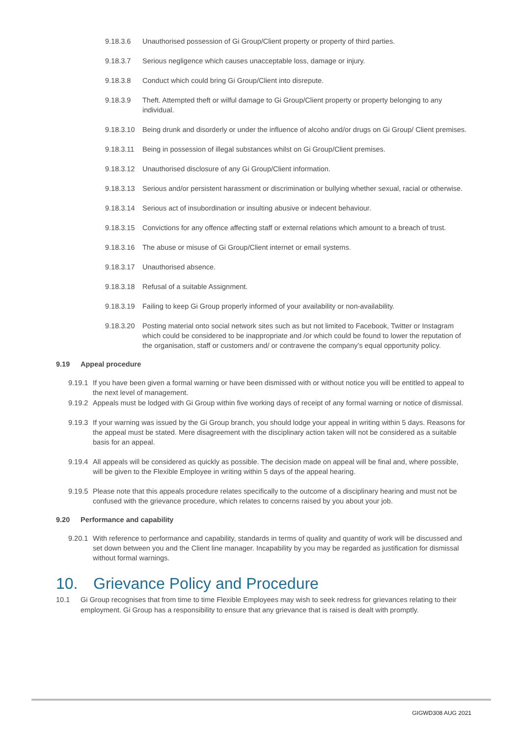9.18.3.6 Unauthorised possession of Gi Group/Client property or property of third parties.
9.18.3.7 Serious negligence which causes unacceptable loss, damage or injury.
9.18.3.8 Conduct which could bring Gi Group/Client into disrepute.
9.18.3.9 Theft. Attempted theft or wilful damage to Gi Group/Client property or property belonging to any individual.
9.18.3.10 Being drunk and disorderly or under the influence of alcoho and/or drugs on Gi Group/ Client premises.
9.18.3.11 Being in possession of illegal substances whilst on Gi Group/Client premises.
9.18.3.12 Unauthorised disclosure of any Gi Group/Client information.
9.18.3.13 Serious and/or persistent harassment or discrimination or bullying whether sexual, racial or otherwise.
9.18.3.14 Serious act of insubordination or insulting abusive or indecent behaviour.
9.18.3.15 Convictions for any offence affecting staff or external relations which amount to a breach of trust.
9.18.3.16 The abuse or misuse of Gi Group/Client internet or email systems.
9.18.3.17 Unauthorised absence.
9.18.3.18 Refusal of a suitable Assignment.
9.18.3.19 Failing to keep Gi Group properly informed of your availability or non-availability.
9.18.3.20 Posting material onto social network sites such as but not limited to Facebook, Twitter or Instagram which could be considered to be inappropriate and /or which could be found to lower the reputation of the organisation, staff or customers and/ or contravene the company’s equal opportunity policy.
9.19 Appeal procedure
9.19.1 If you have been given a formal warning or have been dismissed with or without notice you will be entitled to appeal to the next level of management.
9.19.2 Appeals must be lodged with Gi Group within five working days of receipt of any formal warning or notice of dismissal.
9.19.3 If your warning was issued by the Gi Group branch, you should lodge your appeal in writing within 5 days. Reasons for the appeal must be stated. Mere disagreement with the disciplinary action taken will not be considered as a suitable basis for an appeal.
9.19.4 All appeals will be considered as quickly as possible. The decision made on appeal will be final and, where possible, will be given to the Flexible Employee in writing within 5 days of the appeal hearing.
9.19.5 Please note that this appeals procedure relates specifically to the outcome of a disciplinary hearing and must not be confused with the grievance procedure, which relates to concerns raised by you about your job.
9.20 Performance and capability
9.20.1 With reference to performance and capability, standards in terms of quality and quantity of work will be discussed and set down between you and the Client line manager. Incapability by you may be regarded as justification for dismissal without formal warnings.
10. Grievance Policy and Procedure
10.1 Gi Group recognises that from time to time Flexible Employees may wish to seek redress for grievances relating to their employment. Gi Group has a responsibility to ensure that any grievance that is raised is dealt with promptly.
GIGWD308 AUG 2021